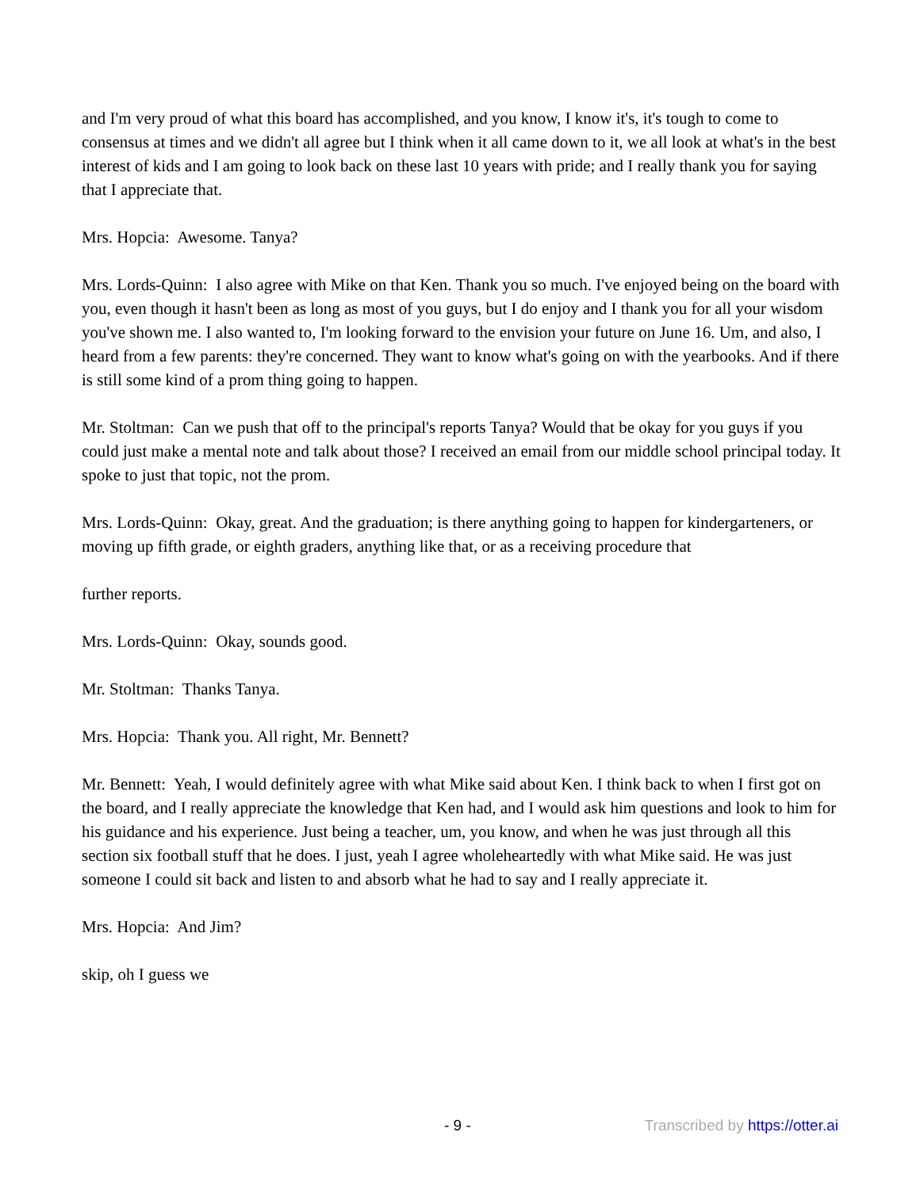and I'm very proud of what this board has accomplished, and you know, I know it's, it's tough to come to consensus at times and we didn't all agree but I think when it all came down to it, we all look at what's in the best interest of kids and I am going to look back on these last 10 years with pride; and I really thank you for saying that I appreciate that.
Mrs. Hopcia: Awesome. Tanya?
Mrs. Lords-Quinn: I also agree with Mike on that Ken. Thank you so much. I've enjoyed being on the board with you, even though it hasn't been as long as most of you guys, but I do enjoy and I thank you for all your wisdom you've shown me. I also wanted to, I'm looking forward to the envision your future on June 16. Um, and also, I heard from a few parents: they're concerned. They want to know what's going on with the yearbooks. And if there is still some kind of a prom thing going to happen.
Mr. Stoltman: Can we push that off to the principal's reports Tanya? Would that be okay for you guys if you could just make a mental note and talk about those? I received an email from our middle school principal today. It spoke to just that topic, not the prom.
Mrs. Lords-Quinn: Okay, great. And the graduation; is there anything going to happen for kindergarteners, or moving up fifth grade, or eighth graders, anything like that, or as a receiving procedure that
further reports.
Mrs. Lords-Quinn: Okay, sounds good.
Mr. Stoltman: Thanks Tanya.
Mrs. Hopcia: Thank you. All right, Mr. Bennett?
Mr. Bennett: Yeah, I would definitely agree with what Mike said about Ken. I think back to when I first got on the board, and I really appreciate the knowledge that Ken had, and I would ask him questions and look to him for his guidance and his experience. Just being a teacher, um, you know, and when he was just through all this section six football stuff that he does. I just, yeah I agree wholeheartedly with what Mike said. He was just someone I could sit back and listen to and absorb what he had to say and I really appreciate it.
Mrs. Hopcia: And Jim?
skip, oh I guess we
- 9 - Transcribed by https://otter.ai